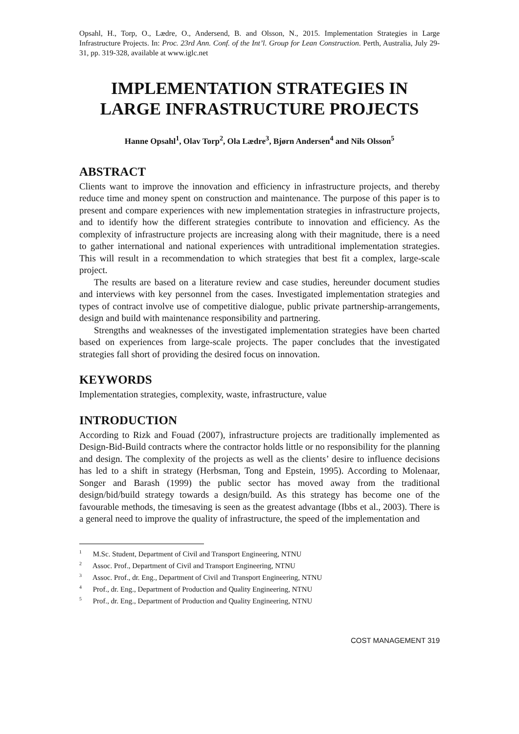Opsahl, H., Torp, O., Lædre, O., Andersend, B. and Olsson, N., 2015. Implementation Strategies in Large Infrastructure Projects. In: Proc. 23rd Ann. Conf. of the Int’l. Group for Lean Construction. Perth, Australia, July 29-31, pp. 319-328, available at www.iglc.net
IMPLEMENTATION STRATEGIES IN
LARGE INFRASTRUCTURE PROJECTS
Hanne Opsahl<sup>1</sup>, Olav Torp<sup>2</sup>, Ola Lædre<sup>3</sup>, Bjørn Andersen<sup>4</sup> and Nils Olsson<sup>5</sup>
ABSTRACT
Clients want to improve the innovation and efficiency in infrastructure projects, and thereby reduce time and money spent on construction and maintenance. The purpose of this paper is to present and compare experiences with new implementation strategies in infrastructure projects, and to identify how the different strategies contribute to innovation and efficiency. As the complexity of infrastructure projects are increasing along with their magnitude, there is a need to gather international and national experiences with untraditional implementation strategies. This will result in a recommendation to which strategies that best fit a complex, large-scale project.
The results are based on a literature review and case studies, hereunder document studies and interviews with key personnel from the cases. Investigated implementation strategies and types of contract involve use of competitive dialogue, public private partnership-arrangements, design and build with maintenance responsibility and partnering.
Strengths and weaknesses of the investigated implementation strategies have been charted based on experiences from large-scale projects. The paper concludes that the investigated strategies fall short of providing the desired focus on innovation.
KEYWORDS
Implementation strategies, complexity, waste, infrastructure, value
INTRODUCTION
According to Rizk and Fouad (2007), infrastructure projects are traditionally implemented as Design-Bid-Build contracts where the contractor holds little or no responsibility for the planning and design. The complexity of the projects as well as the clients’ desire to influence decisions has led to a shift in strategy (Herbsman, Tong and Epstein, 1995). According to Molenaar, Songer and Barash (1999) the public sector has moved away from the traditional design/bid/build strategy towards a design/build. As this strategy has become one of the favourable methods, the timesaving is seen as the greatest advantage (Ibbs et al., 2003). There is a general need to improve the quality of infrastructure, the speed of the implementation and
<sup>1</sup> M.Sc. Student, Department of Civil and Transport Engineering, NTNU
<sup>2</sup> Assoc. Prof., Department of Civil and Transport Engineering, NTNU
<sup>3</sup> Assoc. Prof., dr. Eng., Department of Civil and Transport Engineering, NTNU
<sup>4</sup> Prof., dr. Eng., Department of Production and Quality Engineering, NTNU
<sup>5</sup> Prof., dr. Eng., Department of Production and Quality Engineering, NTNU
COST MANAGEMENT 319